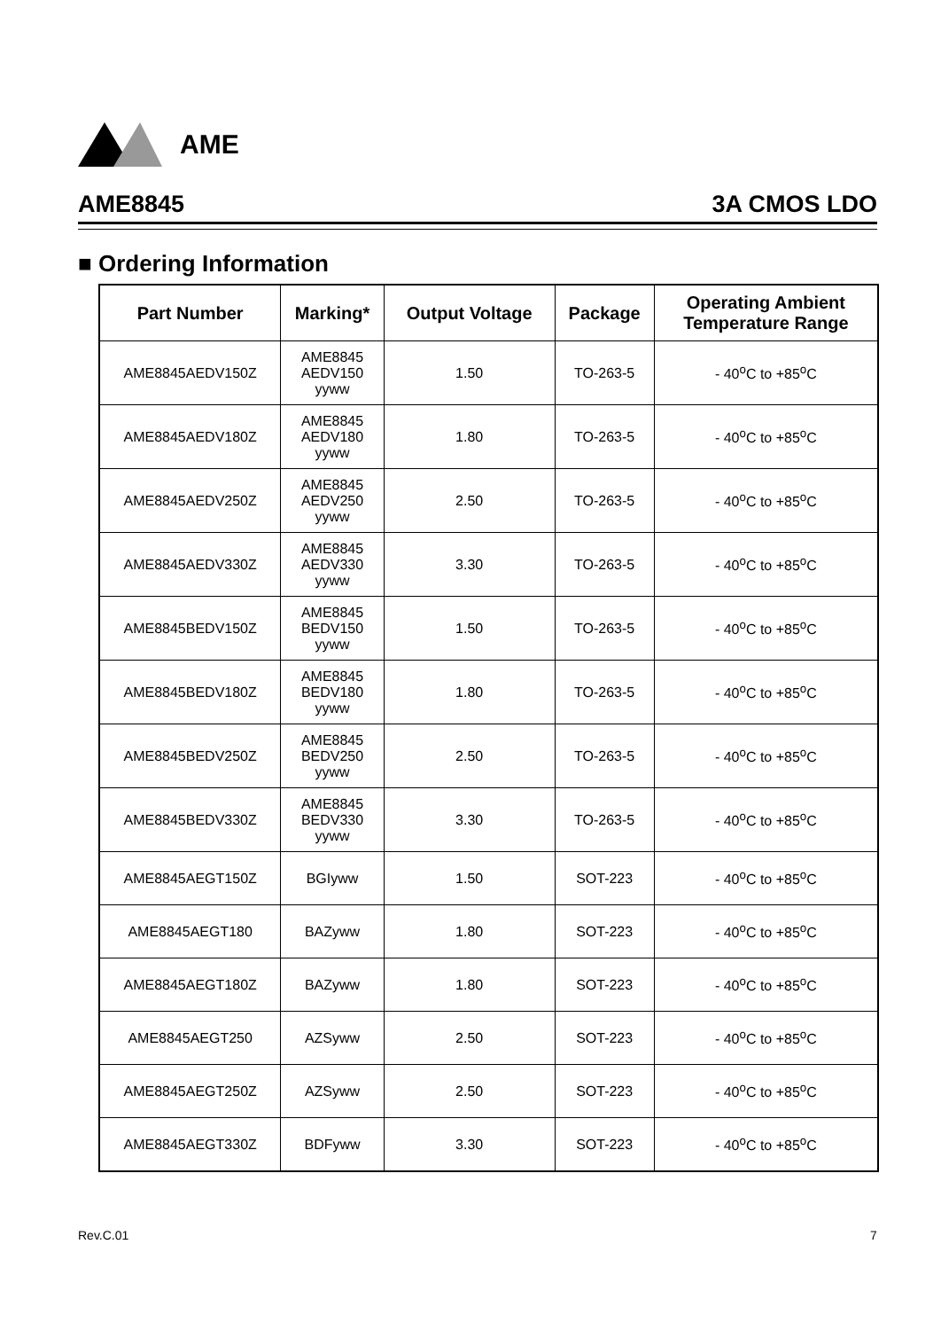AME
AME8845 3A CMOS LDO
■ Ordering Information
| Part Number | Marking* | Output Voltage | Package | Operating Ambient Temperature Range |
| --- | --- | --- | --- | --- |
| AME8845AEDV150Z | AME8845 AEDV150 yyww | 1.50 | TO-263-5 | - 40<sup>o</sup>C to +85<sup>o</sup>C |
| AME8845AEDV180Z | AME8845 AEDV180 yyww | 1.80 | TO-263-5 | - 40<sup>o</sup>C to +85<sup>o</sup>C |
| AME8845AEDV250Z | AME8845 AEDV250 yyww | 2.50 | TO-263-5 | - 40<sup>o</sup>C to +85<sup>o</sup>C |
| AME8845AEDV330Z | AME8845 AEDV330 yyww | 3.30 | TO-263-5 | - 40<sup>o</sup>C to +85<sup>o</sup>C |
| AME8845BEDV150Z | AME8845 BEDV150 yyww | 1.50 | TO-263-5 | - 40<sup>o</sup>C to +85<sup>o</sup>C |
| AME8845BEDV180Z | AME8845 BEDV180 yyww | 1.80 | TO-263-5 | - 40<sup>o</sup>C to +85<sup>o</sup>C |
| AME8845BEDV250Z | AME8845 BEDV250 yyww | 2.50 | TO-263-5 | - 40<sup>o</sup>C to +85<sup>o</sup>C |
| AME8845BEDV330Z | AME8845 BEDV330 yyww | 3.30 | TO-263-5 | - 40<sup>o</sup>C to +85<sup>o</sup>C |
| AME8845AEGT150Z | BGIyww | 1.50 | SOT-223 | - 40<sup>o</sup>C to +85<sup>o</sup>C |
| AME8845AEGT180 | BAZyww | 1.80 | SOT-223 | - 40<sup>o</sup>C to +85<sup>o</sup>C |
| AME8845AEGT180Z | BAZyww | 1.80 | SOT-223 | - 40<sup>o</sup>C to +85<sup>o</sup>C |
| AME8845AEGT250 | AZSyww | 2.50 | SOT-223 | - 40<sup>o</sup>C to +85<sup>o</sup>C |
| AME8845AEGT250Z | AZSyww | 2.50 | SOT-223 | - 40<sup>o</sup>C to +85<sup>o</sup>C |
| AME8845AEGT330Z | BDFyww | 3.30 | SOT-223 | - 40<sup>o</sup>C to +85<sup>o</sup>C |
Rev.C.01 7